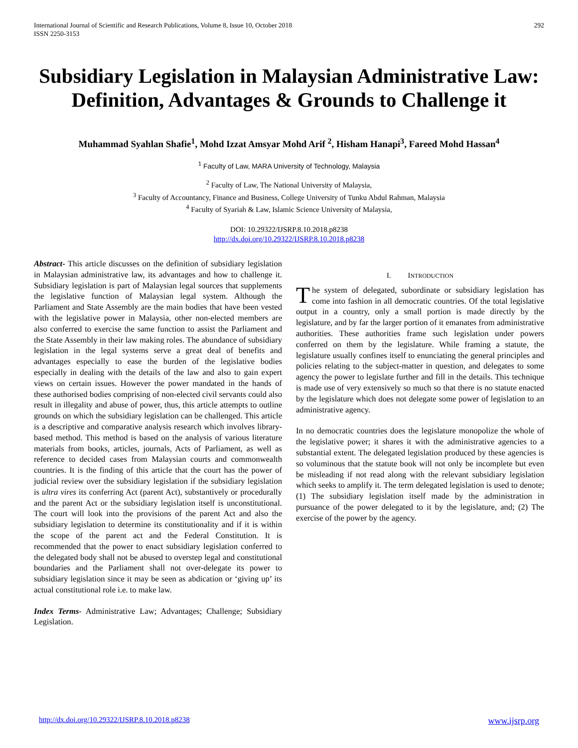International Journal of Scientific and Research Publications, Volume 8, Issue 10, October 2018
ISSN 2250-3153
292
Subsidiary Legislation in Malaysian Administrative Law: Definition, Advantages & Grounds to Challenge it
Muhammad Syahlan Shafie<sup>1</sup>, Mohd Izzat Amsyar Mohd Arif <sup>2</sup>, Hisham Hanapi<sup>3</sup>, Fareed Mohd Hassan<sup>4</sup>
<sup>1</sup> Faculty of Law, MARA University of Technology, Malaysia
<sup>2</sup> Faculty of Law, The National University of Malaysia,
<sup>3</sup> Faculty of Accountancy, Finance and Business, College University of Tunku Abdul Rahman, Malaysia
<sup>4</sup> Faculty of Syariah & Law, Islamic Science University of Malaysia,
DOI: 10.29322/IJSRP.8.10.2018.p8238
http://dx.doi.org/10.29322/IJSRP.8.10.2018.p8238
Abstract- This article discusses on the definition of subsidiary legislation in Malaysian administrative law, its advantages and how to challenge it. Subsidiary legislation is part of Malaysian legal sources that supplements the legislative function of Malaysian legal system. Although the Parliament and State Assembly are the main bodies that have been vested with the legislative power in Malaysia, other non-elected members are also conferred to exercise the same function to assist the Parliament and the State Assembly in their law making roles. The abundance of subsidiary legislation in the legal systems serve a great deal of benefits and advantages especially to ease the burden of the legislative bodies especially in dealing with the details of the law and also to gain expert views on certain issues. However the power mandated in the hands of these authorised bodies comprising of non-elected civil servants could also result in illegality and abuse of power, thus, this article attempts to outline grounds on which the subsidiary legislation can be challenged. This article is a descriptive and comparative analysis research which involves library-based method. This method is based on the analysis of various literature materials from books, articles, journals, Acts of Parliament, as well as reference to decided cases from Malaysian courts and commonwealth countries. It is the finding of this article that the court has the power of judicial review over the subsidiary legislation if the subsidiary legislation is ultra vires its conferring Act (parent Act), substantively or procedurally and the parent Act or the subsidiary legislation itself is unconstitutional. The court will look into the provisions of the parent Act and also the subsidiary legislation to determine its constitutionality and if it is within the scope of the parent act and the Federal Constitution. It is recommended that the power to enact subsidiary legislation conferred to the delegated body shall not be abused to overstep legal and constitutional boundaries and the Parliament shall not over-delegate its power to subsidiary legislation since it may be seen as abdication or ‘giving up’ its actual constitutional role i.e. to make law.
Index Terms- Administrative Law; Advantages; Challenge; Subsidiary Legislation.
I. INTRODUCTION
The system of delegated, subordinate or subsidiary legislation has come into fashion in all democratic countries. Of the total legislative output in a country, only a small portion is made directly by the legislature, and by far the larger portion of it emanates from administrative authorities. These authorities frame such legislation under powers conferred on them by the legislature. While framing a statute, the legislature usually confines itself to enunciating the general principles and policies relating to the subject-matter in question, and delegates to some agency the power to legislate further and fill in the details. This technique is made use of very extensively so much so that there is no statute enacted by the legislature which does not delegate some power of legislation to an administrative agency.
In no democratic countries does the legislature monopolize the whole of the legislative power; it shares it with the administrative agencies to a substantial extent. The delegated legislation produced by these agencies is so voluminous that the statute book will not only be incomplete but even be misleading if not read along with the relevant subsidiary legislation which seeks to amplify it. The term delegated legislation is used to denote; (1) The subsidiary legislation itself made by the administration in pursuance of the power delegated to it by the legislature, and; (2) The exercise of the power by the agency.
http://dx.doi.org/10.29322/IJSRP.8.10.2018.p8238 www.ijsrp.org